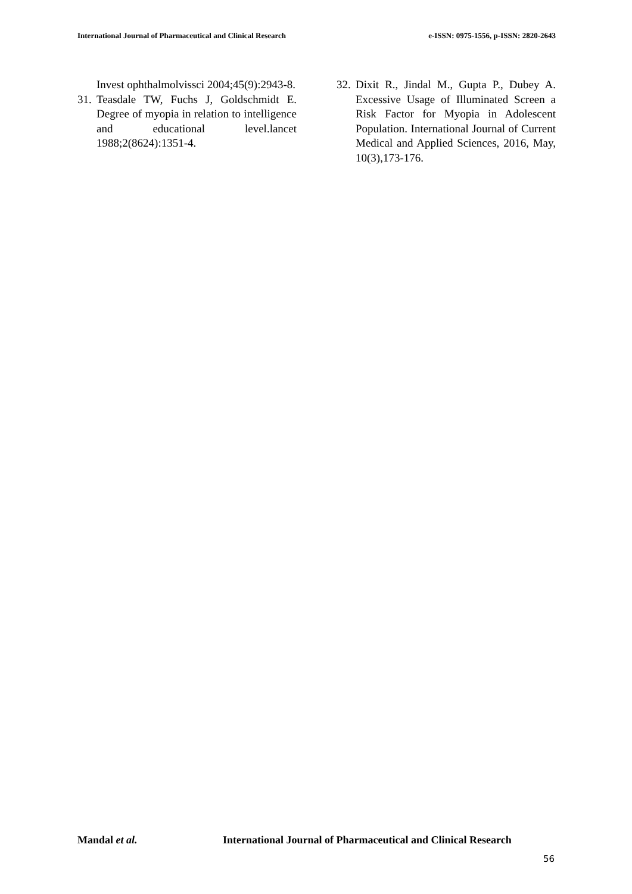International Journal of Pharmaceutical and Clinical Research e-ISSN: 0975-1556, p-ISSN: 2820-2643
Invest ophthalmolvissci 2004;45(9):2943-8.
31. Teasdale TW, Fuchs J, Goldschmidt E. Degree of myopia in relation to intelligence and educational level.lancet 1988;2(8624):1351-4.
32. Dixit R., Jindal M., Gupta P., Dubey A. Excessive Usage of Illuminated Screen a Risk Factor for Myopia in Adolescent Population. International Journal of Current Medical and Applied Sciences, 2016, May, 10(3),173-176.
Mandal et al.
International Journal of Pharmaceutical and Clinical Research
56